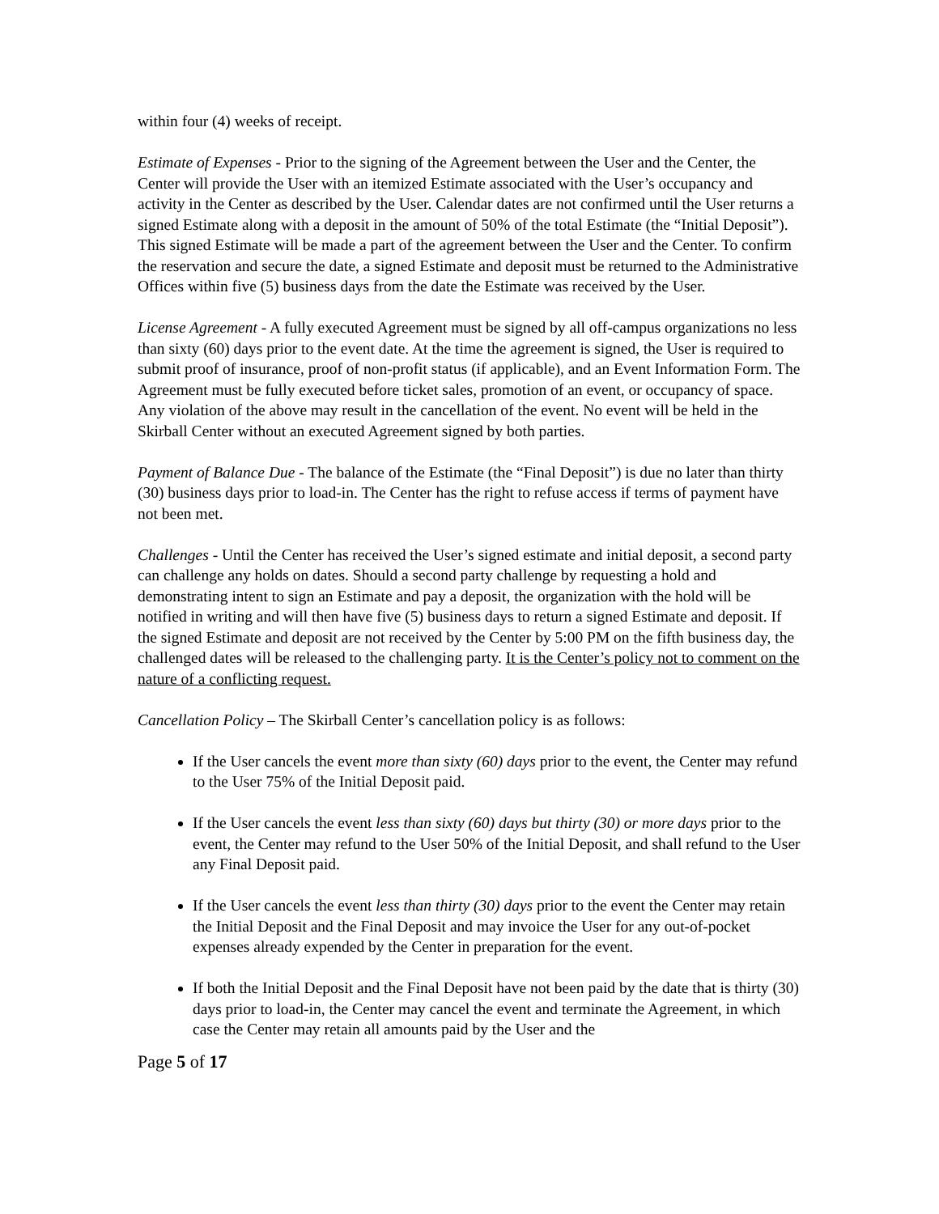within four (4) weeks of receipt.
Estimate of Expenses - Prior to the signing of the Agreement between the User and the Center, the Center will provide the User with an itemized Estimate associated with the User’s occupancy and activity in the Center as described by the User. Calendar dates are not confirmed until the User returns a signed Estimate along with a deposit in the amount of 50% of the total Estimate (the “Initial Deposit”). This signed Estimate will be made a part of the agreement between the User and the Center. To confirm the reservation and secure the date, a signed Estimate and deposit must be returned to the Administrative Offices within five (5) business days from the date the Estimate was received by the User.
License Agreement - A fully executed Agreement must be signed by all off-campus organizations no less than sixty (60) days prior to the event date. At the time the agreement is signed, the User is required to submit proof of insurance, proof of non-profit status (if applicable), and an Event Information Form. The Agreement must be fully executed before ticket sales, promotion of an event, or occupancy of space. Any violation of the above may result in the cancellation of the event. No event will be held in the Skirball Center without an executed Agreement signed by both parties.
Payment of Balance Due - The balance of the Estimate (the “Final Deposit”) is due no later than thirty (30) business days prior to load-in. The Center has the right to refuse access if terms of payment have not been met.
Challenges - Until the Center has received the User’s signed estimate and initial deposit, a second party can challenge any holds on dates. Should a second party challenge by requesting a hold and demonstrating intent to sign an Estimate and pay a deposit, the organization with the hold will be notified in writing and will then have five (5) business days to return a signed Estimate and deposit. If the signed Estimate and deposit are not received by the Center by 5:00 PM on the fifth business day, the challenged dates will be released to the challenging party. It is the Center’s policy not to comment on the nature of a conflicting request.
Cancellation Policy – The Skirball Center’s cancellation policy is as follows:
If the User cancels the event more than sixty (60) days prior to the event, the Center may refund to the User 75% of the Initial Deposit paid.
If the User cancels the event less than sixty (60) days but thirty (30) or more days prior to the event, the Center may refund to the User 50% of the Initial Deposit, and shall refund to the User any Final Deposit paid.
If the User cancels the event less than thirty (30) days prior to the event the Center may retain the Initial Deposit and the Final Deposit and may invoice the User for any out-of-pocket expenses already expended by the Center in preparation for the event.
If both the Initial Deposit and the Final Deposit have not been paid by the date that is thirty (30) days prior to load-in, the Center may cancel the event and terminate the Agreement, in which case the Center may retain all amounts paid by the User and the
Page 5 of 17